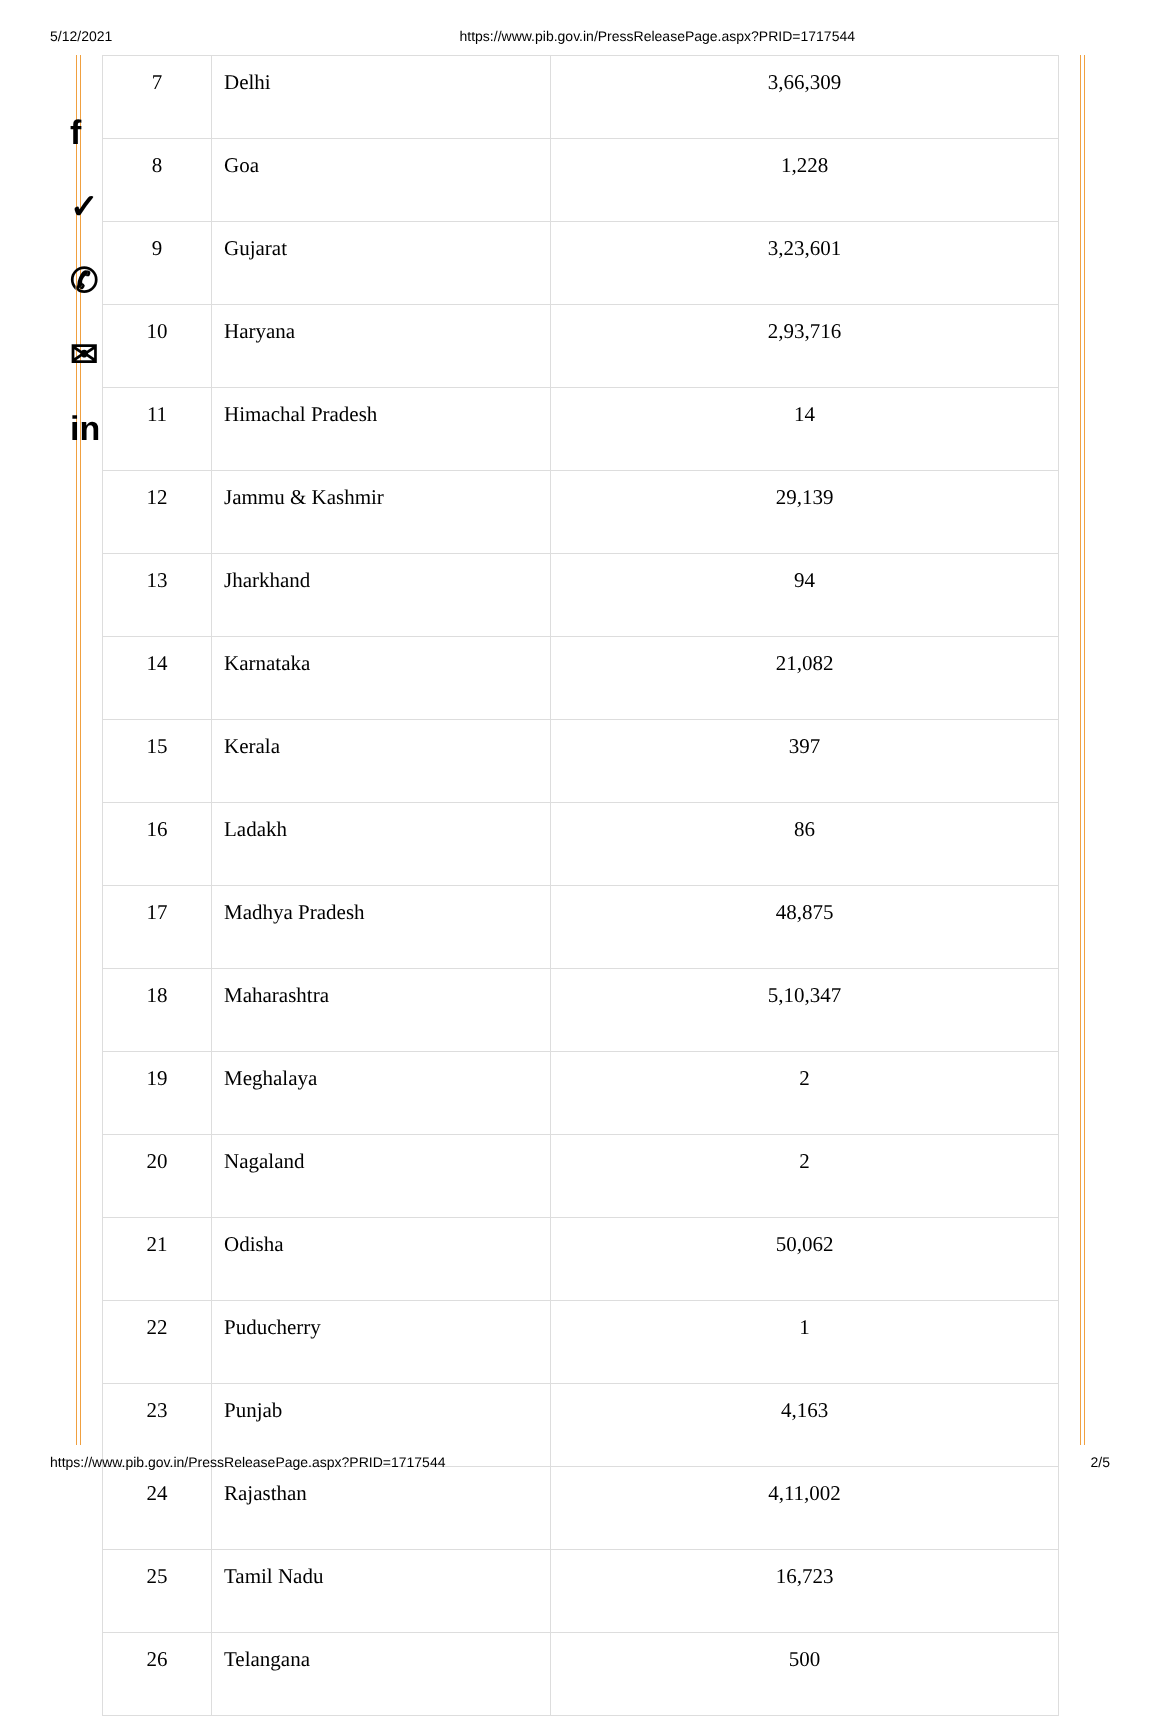5/12/2021 https://www.pib.gov.in/PressReleasePage.aspx?PRID=1717544
f
✓
✆
✉
in
| 7 | Delhi | 3,66,309 |
| 8 | Goa | 1,228 |
| 9 | Gujarat | 3,23,601 |
| 10 | Haryana | 2,93,716 |
| 11 | Himachal Pradesh | 14 |
| 12 | Jammu & Kashmir | 29,139 |
| 13 | Jharkhand | 94 |
| 14 | Karnataka | 21,082 |
| 15 | Kerala | 397 |
| 16 | Ladakh | 86 |
| 17 | Madhya Pradesh | 48,875 |
| 18 | Maharashtra | 5,10,347 |
| 19 | Meghalaya | 2 |
| 20 | Nagaland | 2 |
| 21 | Odisha | 50,062 |
| 22 | Puducherry | 1 |
| 23 | Punjab | 4,163 |
| 24 | Rajasthan | 4,11,002 |
| 25 | Tamil Nadu | 16,723 |
| 26 | Telangana | 500 |
https://www.pib.gov.in/PressReleasePage.aspx?PRID=1717544 2/5